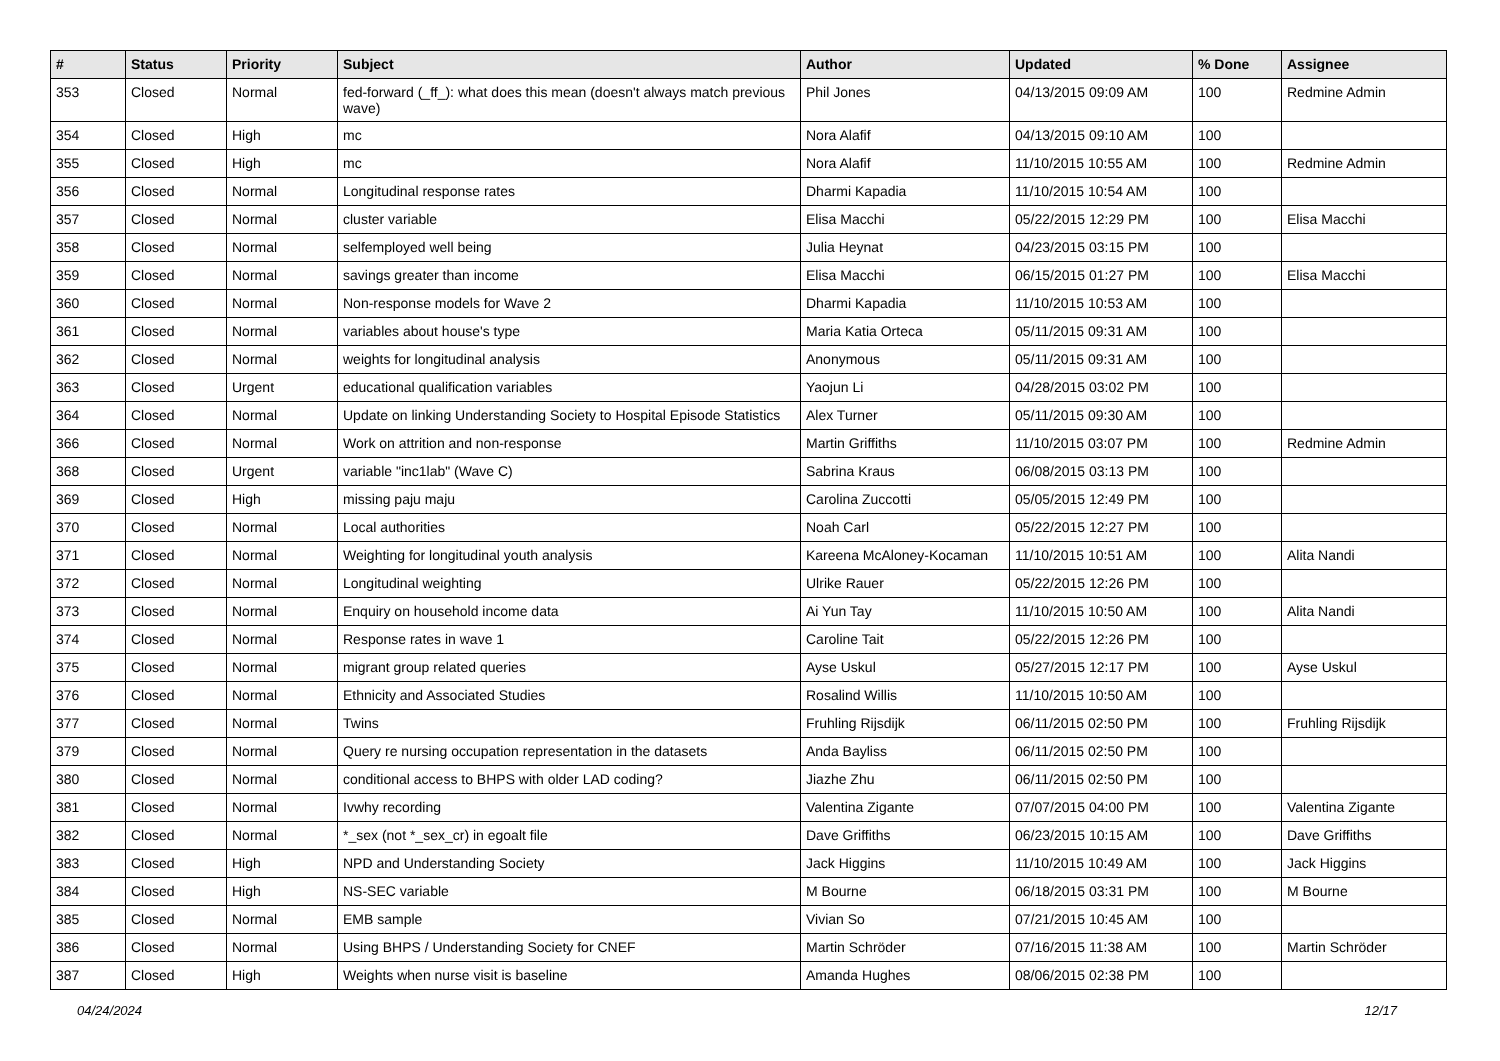| # | Status | Priority | Subject | Author | Updated | % Done | Assignee |
| --- | --- | --- | --- | --- | --- | --- | --- |
| 353 | Closed | Normal | fed-forward (_ff_): what does this mean (doesn't always match previous wave) | Phil Jones | 04/13/2015 09:09 AM | 100 | Redmine Admin |
| 354 | Closed | High | mc | Nora Alafif | 04/13/2015 09:10 AM | 100 | |
| 355 | Closed | High | mc | Nora Alafif | 11/10/2015 10:55 AM | 100 | Redmine Admin |
| 356 | Closed | Normal | Longitudinal response rates | Dharmi Kapadia | 11/10/2015 10:54 AM | 100 | |
| 357 | Closed | Normal | cluster variable | Elisa Macchi | 05/22/2015 12:29 PM | 100 | Elisa Macchi |
| 358 | Closed | Normal | selfemployed well being | Julia Heynat | 04/23/2015 03:15 PM | 100 | |
| 359 | Closed | Normal | savings greater than income | Elisa Macchi | 06/15/2015 01:27 PM | 100 | Elisa Macchi |
| 360 | Closed | Normal | Non-response models for Wave 2 | Dharmi Kapadia | 11/10/2015 10:53 AM | 100 | |
| 361 | Closed | Normal | variables about house's type | Maria Katia Orteca | 05/11/2015 09:31 AM | 100 | |
| 362 | Closed | Normal | weights for longitudinal analysis | Anonymous | 05/11/2015 09:31 AM | 100 | |
| 363 | Closed | Urgent | educational qualification variables | Yaojun Li | 04/28/2015 03:02 PM | 100 | |
| 364 | Closed | Normal | Update on linking Understanding Society to Hospital Episode Statistics | Alex Turner | 05/11/2015 09:30 AM | 100 | |
| 366 | Closed | Normal | Work on attrition and non-response | Martin Griffiths | 11/10/2015 03:07 PM | 100 | Redmine Admin |
| 368 | Closed | Urgent | variable "inc1lab" (Wave C) | Sabrina Kraus | 06/08/2015 03:13 PM | 100 | |
| 369 | Closed | High | missing paju maju | Carolina Zuccotti | 05/05/2015 12:49 PM | 100 | |
| 370 | Closed | Normal | Local authorities | Noah Carl | 05/22/2015 12:27 PM | 100 | |
| 371 | Closed | Normal | Weighting for longitudinal youth analysis | Kareena McAloney-Kocaman | 11/10/2015 10:51 AM | 100 | Alita Nandi |
| 372 | Closed | Normal | Longitudinal weighting | Ulrike Rauer | 05/22/2015 12:26 PM | 100 | |
| 373 | Closed | Normal | Enquiry on household income data | Ai Yun Tay | 11/10/2015 10:50 AM | 100 | Alita Nandi |
| 374 | Closed | Normal | Response rates in wave 1 | Caroline Tait | 05/22/2015 12:26 PM | 100 | |
| 375 | Closed | Normal | migrant group related queries | Ayse Uskul | 05/27/2015 12:17 PM | 100 | Ayse Uskul |
| 376 | Closed | Normal | Ethnicity and Associated Studies | Rosalind Willis | 11/10/2015 10:50 AM | 100 | |
| 377 | Closed | Normal | Twins | Fruhling Rijsdijk | 06/11/2015 02:50 PM | 100 | Fruhling Rijsdijk |
| 379 | Closed | Normal | Query re nursing occupation representation in the datasets | Anda Bayliss | 06/11/2015 02:50 PM | 100 | |
| 380 | Closed | Normal | conditional access to BHPS with older LAD coding? | Jiazhe Zhu | 06/11/2015 02:50 PM | 100 | |
| 381 | Closed | Normal | Ivwhy recording | Valentina Zigante | 07/07/2015 04:00 PM | 100 | Valentina Zigante |
| 382 | Closed | Normal | *_sex (not *_sex_cr) in egoalt file | Dave Griffiths | 06/23/2015 10:15 AM | 100 | Dave Griffiths |
| 383 | Closed | High | NPD and Understanding Society | Jack Higgins | 11/10/2015 10:49 AM | 100 | Jack Higgins |
| 384 | Closed | High | NS-SEC variable | M Bourne | 06/18/2015 03:31 PM | 100 | M Bourne |
| 385 | Closed | Normal | EMB sample | Vivian So | 07/21/2015 10:45 AM | 100 | |
| 386 | Closed | Normal | Using BHPS / Understanding Society for CNEF | Martin Schröder | 07/16/2015 11:38 AM | 100 | Martin Schröder |
| 387 | Closed | High | Weights when nurse visit is baseline | Amanda Hughes | 08/06/2015 02:38 PM | 100 | |
04/24/2024 12/17